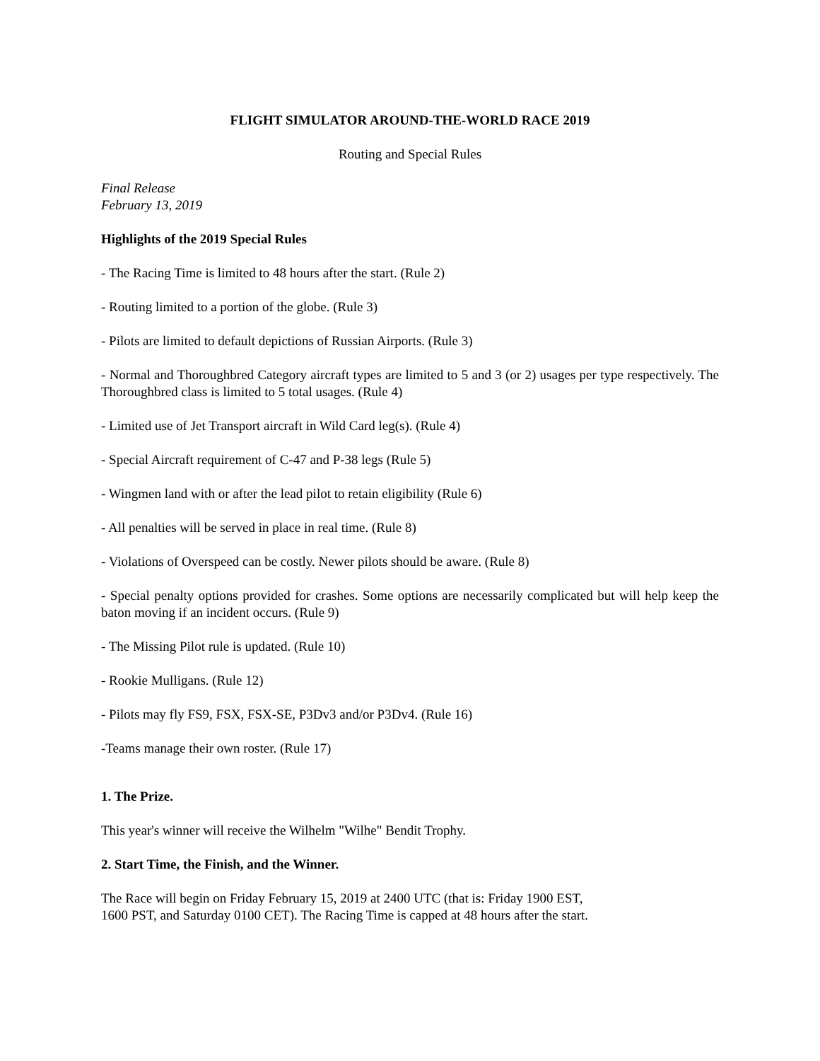FLIGHT SIMULATOR AROUND-THE-WORLD RACE 2019
Routing and Special Rules
Final Release
February 13, 2019
Highlights of the 2019 Special Rules
- The Racing Time is limited to 48 hours after the start. (Rule 2)
- Routing limited to a portion of the globe. (Rule 3)
- Pilots are limited to default depictions of Russian Airports. (Rule 3)
- Normal and Thoroughbred Category aircraft types are limited to 5 and 3 (or 2) usages per type respectively. The Thoroughbred class is limited to 5 total usages. (Rule 4)
- Limited use of Jet Transport aircraft in Wild Card leg(s). (Rule 4)
- Special Aircraft requirement of C-47 and P-38 legs (Rule 5)
- Wingmen land with or after the lead pilot to retain eligibility (Rule 6)
- All penalties will be served in place in real time. (Rule 8)
- Violations of Overspeed can be costly. Newer pilots should be aware. (Rule 8)
- Special penalty options provided for crashes. Some options are necessarily complicated but will help keep the baton moving if an incident occurs. (Rule 9)
- The Missing Pilot rule is updated. (Rule 10)
- Rookie Mulligans. (Rule 12)
- Pilots may fly FS9, FSX, FSX-SE, P3Dv3 and/or P3Dv4. (Rule 16)
-Teams manage their own roster. (Rule 17)
1. The Prize.
This year's winner will receive the Wilhelm "Wilhe" Bendit Trophy.
2. Start Time, the Finish, and the Winner.
The Race will begin on Friday February 15, 2019 at 2400 UTC (that is: Friday 1900 EST,
1600 PST, and Saturday 0100 CET). The Racing Time is capped at 48 hours after the start.